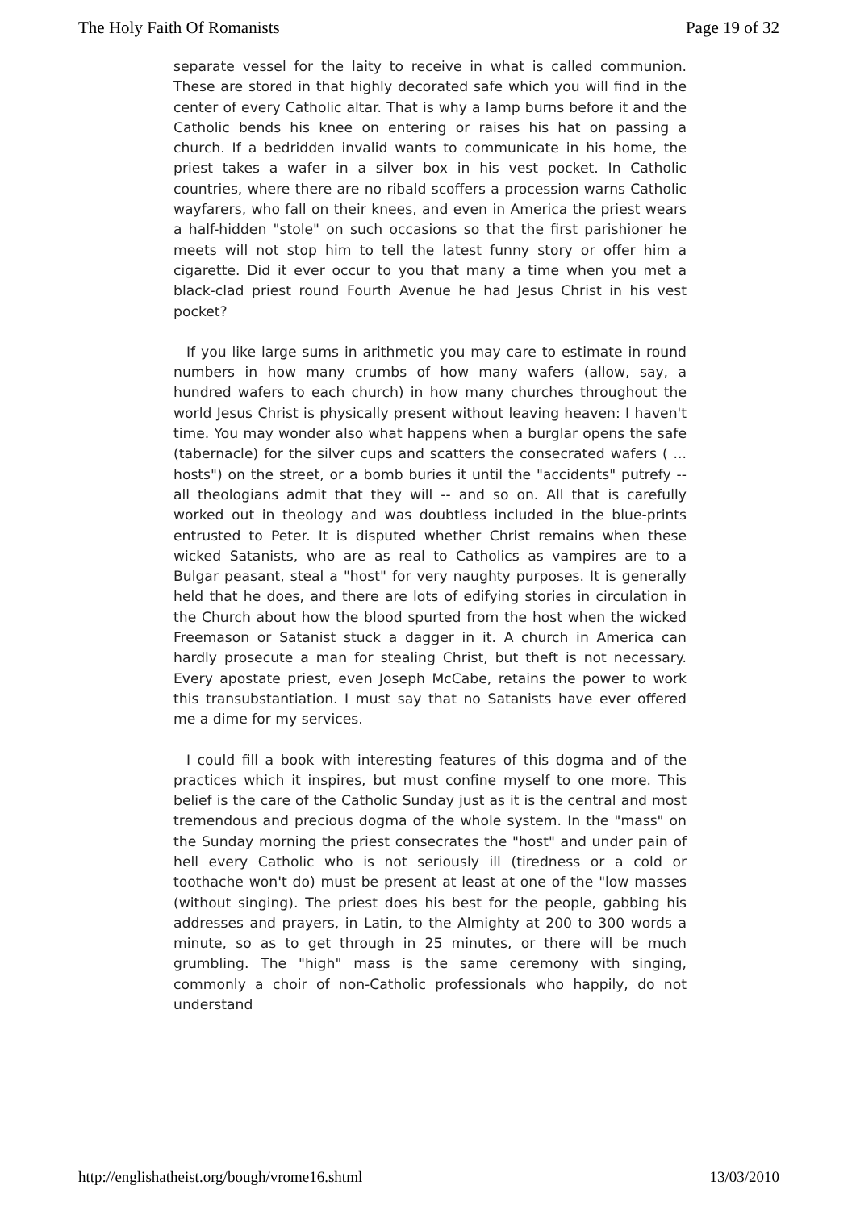The Holy Faith Of Romanists Page 19 of 32
separate vessel for the laity to receive in what is called communion. These are stored in that highly decorated safe which you will find in the center of every Catholic altar. That is why a lamp burns before it and the Catholic bends his knee on entering or raises his hat on passing a church. If a bedridden invalid wants to communicate in his home, the priest takes a wafer in a silver box in his vest pocket. In Catholic countries, where there are no ribald scoffers a procession warns Catholic wayfarers, who fall on their knees, and even in America the priest wears a half-hidden "stole" on such occasions so that the first parishioner he meets will not stop him to tell the latest funny story or offer him a cigarette. Did it ever occur to you that many a time when you met a black-clad priest round Fourth Avenue he had Jesus Christ in his vest pocket?
If you like large sums in arithmetic you may care to estimate in round numbers in how many crumbs of how many wafers (allow, say, a hundred wafers to each church) in how many churches throughout the world Jesus Christ is physically present without leaving heaven: I haven't time. You may wonder also what happens when a burglar opens the safe (tabernacle) for the silver cups and scatters the consecrated wafers ( ... hosts") on the street, or a bomb buries it until the "accidents" putrefy -- all theologians admit that they will -- and so on. All that is carefully worked out in theology and was doubtless included in the blue-prints entrusted to Peter. It is disputed whether Christ remains when these wicked Satanists, who are as real to Catholics as vampires are to a Bulgar peasant, steal a "host" for very naughty purposes. It is generally held that he does, and there are lots of edifying stories in circulation in the Church about how the blood spurted from the host when the wicked Freemason or Satanist stuck a dagger in it. A church in America can hardly prosecute a man for stealing Christ, but theft is not necessary. Every apostate priest, even Joseph McCabe, retains the power to work this transubstantiation. I must say that no Satanists have ever offered me a dime for my services.
I could fill a book with interesting features of this dogma and of the practices which it inspires, but must confine myself to one more. This belief is the care of the Catholic Sunday just as it is the central and most tremendous and precious dogma of the whole system. In the "mass" on the Sunday morning the priest consecrates the "host" and under pain of hell every Catholic who is not seriously ill (tiredness or a cold or toothache won't do) must be present at least at one of the "low masses (without singing). The priest does his best for the people, gabbing his addresses and prayers, in Latin, to the Almighty at 200 to 300 words a minute, so as to get through in 25 minutes, or there will be much grumbling. The "high" mass is the same ceremony with singing, commonly a choir of non-Catholic professionals who happily, do not understand
http://englishatheist.org/bough/vrome16.shtml 13/03/2010